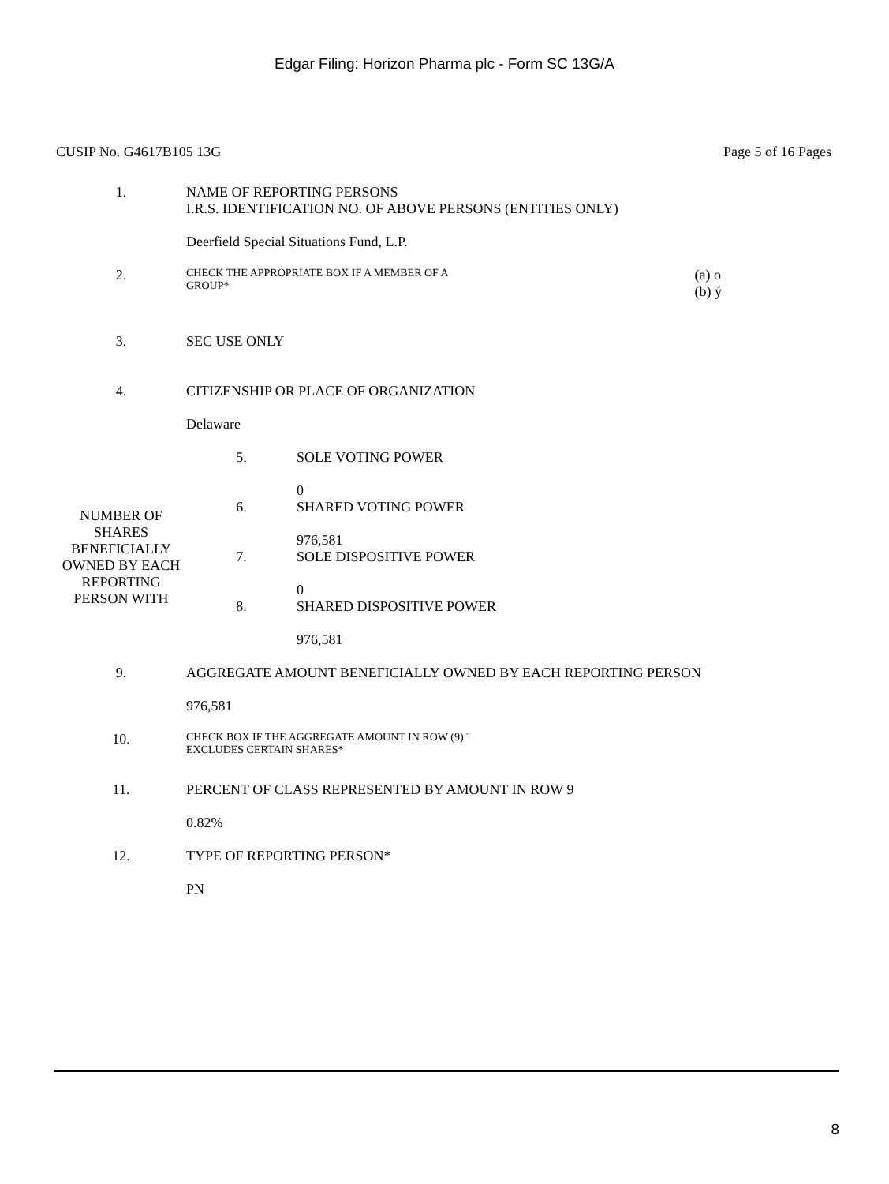Edgar Filing: Horizon Pharma plc - Form SC 13G/A
CUSIP No. G4617B105 13G Page 5 of 16 Pages
| 1. | NAME OF REPORTING PERSONS I.R.S. IDENTIFICATION NO. OF ABOVE PERSONS (ENTITIES ONLY) Deerfield Special Situations Fund, L.P. | | |
| 2. | CHECK THE APPROPRIATE BOX IF A MEMBER OF A GROUP* | | (a) o (b) ý |
| 3. | SEC USE ONLY | | |
| 4. | CITIZENSHIP OR PLACE OF ORGANIZATION Delaware | | |
| NUMBER OF SHARES BENEFICIALLY OWNED BY EACH REPORTING PERSON WITH | 5. | SOLE VOTING POWER 0 | |
| | 6. | SHARED VOTING POWER 976,581 | |
| | 7. | SOLE DISPOSITIVE POWER 0 | |
| | 8. | SHARED DISPOSITIVE POWER 976,581 | |
| 9. | AGGREGATE AMOUNT BENEFICIALLY OWNED BY EACH REPORTING PERSON 976,581 | | |
| 10. | CHECK BOX IF THE AGGREGATE AMOUNT IN ROW (9) ¨ EXCLUDES CERTAIN SHARES* | | |
| 11. | PERCENT OF CLASS REPRESENTED BY AMOUNT IN ROW 9 0.82% | | |
| 12. | TYPE OF REPORTING PERSON* PN | | |
8